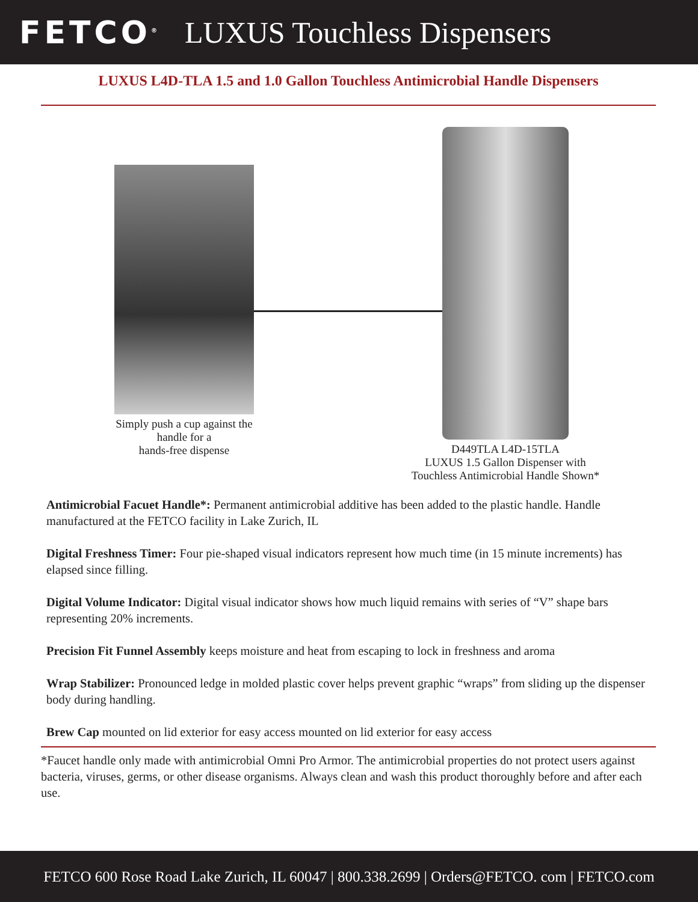FETCO<sup>®</sup> LUXUS Touchless Dispensers
LUXUS L4D-TLA 1.5 and 1.0 Gallon Touchless Antimicrobial Handle Dispensers
Simply push a cup against the handle for a
hands-free dispense
D449TLA L4D-15TLA
LUXUS 1.5 Gallon Dispenser with
Touchless Antimicrobial Handle Shown*
Antimicrobial Facuet Handle*: Permanent antimicrobial additive has been added to the plastic handle. Handle manufactured at the FETCO facility in Lake Zurich, IL
Digital Freshness Timer: Four pie-shaped visual indicators represent how much time (in 15 minute increments) has elapsed since filling.
Digital Volume Indicator: Digital visual indicator shows how much liquid remains with series of “V” shape bars representing 20% increments.
Precision Fit Funnel Assembly keeps moisture and heat from escaping to lock in freshness and aroma
Wrap Stabilizer: Pronounced ledge in molded plastic cover helps prevent graphic “wraps” from sliding up the dispenser body during handling.
Brew Cap mounted on lid exterior for easy access mounted on lid exterior for easy access
*Faucet handle only made with antimicrobial Omni Pro Armor. The antimicrobial properties do not protect users against bacteria, viruses, germs, or other disease organisms. Always clean and wash this product thoroughly before and after each use.
FETCO 600 Rose Road Lake Zurich, IL 60047 | 800.338.2699 | Orders@FETCO. com | FETCO.com